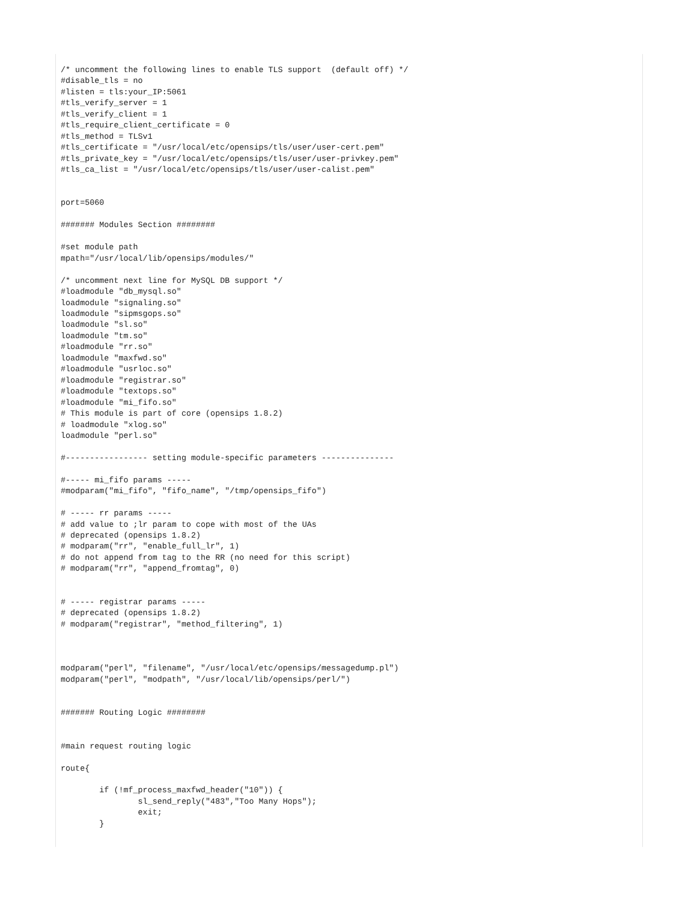/* uncomment the following lines to enable TLS support  (default off) */
#disable_tls = no
#listen = tls:your_IP:5061
#tls_verify_server = 1
#tls_verify_client = 1
#tls_require_client_certificate = 0
#tls_method = TLSv1
#tls_certificate = "/usr/local/etc/opensips/tls/user/user-cert.pem"
#tls_private_key = "/usr/local/etc/opensips/tls/user/user-privkey.pem"
#tls_ca_list = "/usr/local/etc/opensips/tls/user/user-calist.pem"


port=5060

####### Modules Section ########

#set module path
mpath="/usr/local/lib/opensips/modules/"

/* uncomment next line for MySQL DB support */
#loadmodule "db_mysql.so"
loadmodule "signaling.so"
loadmodule "sipmsgops.so"
loadmodule "sl.so"
loadmodule "tm.so"
#loadmodule "rr.so"
loadmodule "maxfwd.so"
#loadmodule "usrloc.so"
#loadmodule "registrar.so"
#loadmodule "textops.so"
#loadmodule "mi_fifo.so"
# This module is part of core (opensips 1.8.2)
# loadmodule "xlog.so"
loadmodule "perl.so"

#----------------- setting module-specific parameters ---------------

#----- mi_fifo params -----
#modparam("mi_fifo", "fifo_name", "/tmp/opensips_fifo")

# ----- rr params -----
# add value to ;lr param to cope with most of the UAs
# deprecated (opensips 1.8.2)
# modparam("rr", "enable_full_lr", 1)
# do not append from tag to the RR (no need for this script)
# modparam("rr", "append_fromtag", 0)


# ----- registrar params -----
# deprecated (opensips 1.8.2)
# modparam("registrar", "method_filtering", 1)



modparam("perl", "filename", "/usr/local/etc/opensips/messagedump.pl")
modparam("perl", "modpath", "/usr/local/lib/opensips/perl/")


####### Routing Logic ########


#main request routing logic

route{

        if (!mf_process_maxfwd_header("10")) {
                sl_send_reply("483","Too Many Hops");
                exit;
        }